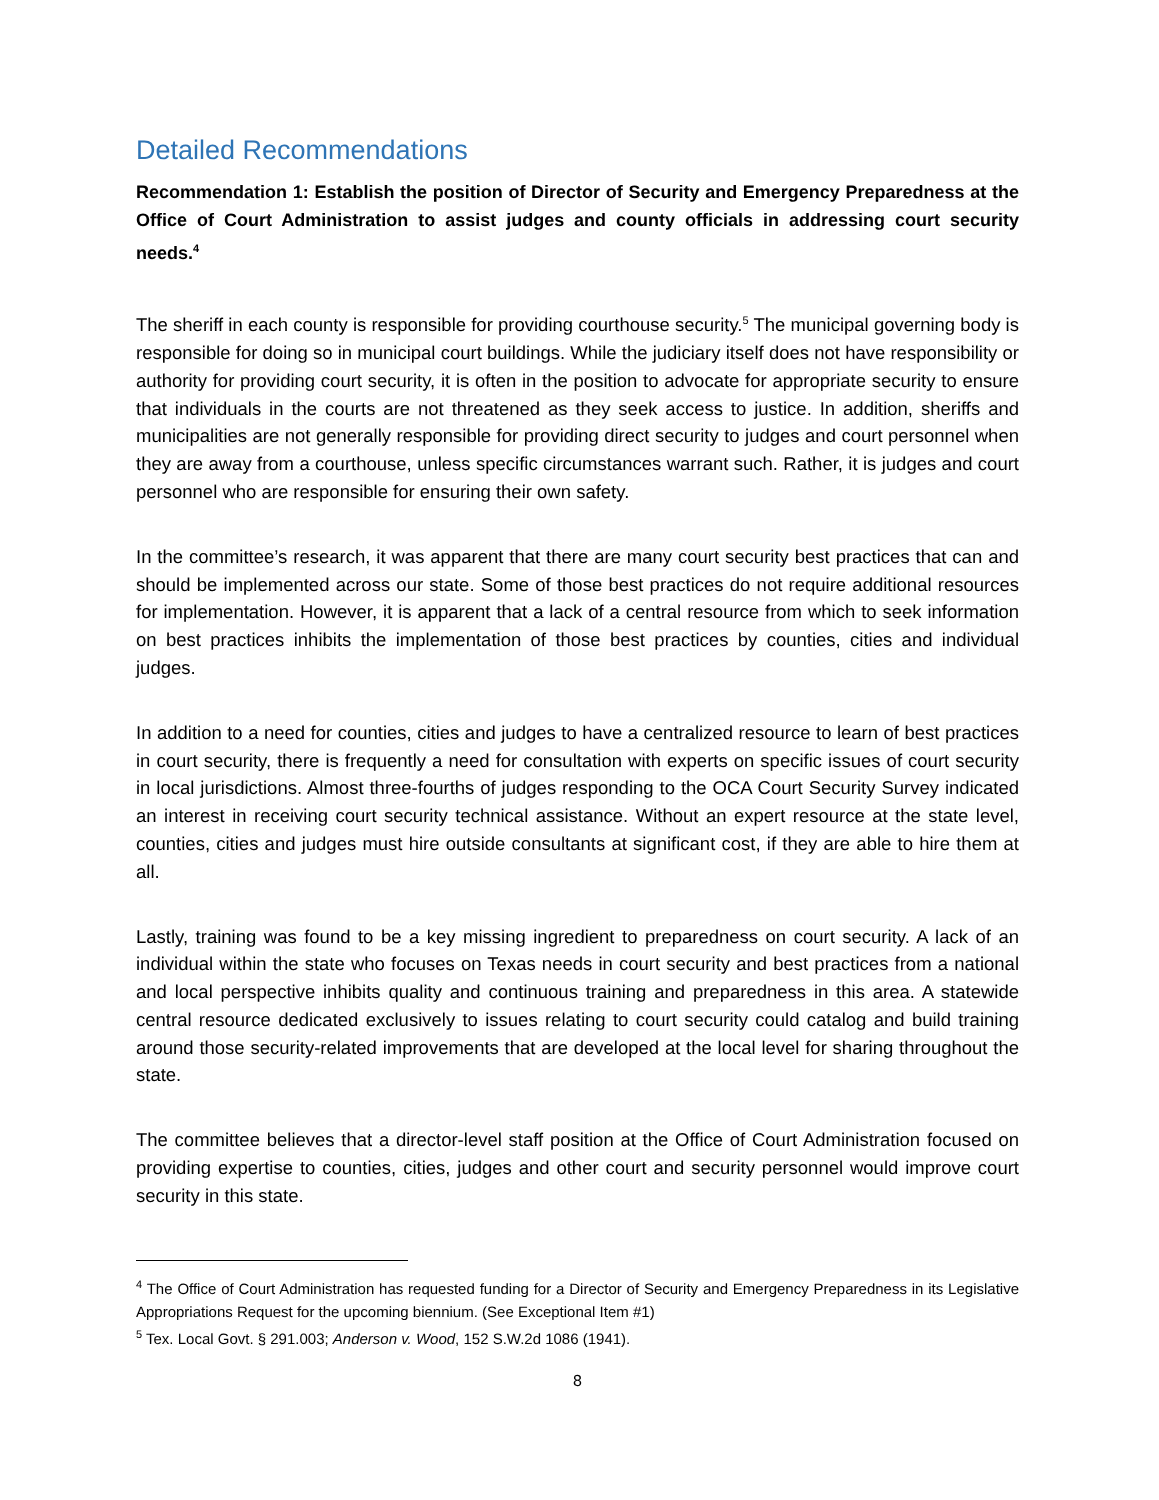Detailed Recommendations
Recommendation 1: Establish the position of Director of Security and Emergency Preparedness at the Office of Court Administration to assist judges and county officials in addressing court security needs.<sup>4</sup>
The sheriff in each county is responsible for providing courthouse security.<sup>5</sup> The municipal governing body is responsible for doing so in municipal court buildings. While the judiciary itself does not have responsibility or authority for providing court security, it is often in the position to advocate for appropriate security to ensure that individuals in the courts are not threatened as they seek access to justice. In addition, sheriffs and municipalities are not generally responsible for providing direct security to judges and court personnel when they are away from a courthouse, unless specific circumstances warrant such. Rather, it is judges and court personnel who are responsible for ensuring their own safety.
In the committee’s research, it was apparent that there are many court security best practices that can and should be implemented across our state. Some of those best practices do not require additional resources for implementation. However, it is apparent that a lack of a central resource from which to seek information on best practices inhibits the implementation of those best practices by counties, cities and individual judges.
In addition to a need for counties, cities and judges to have a centralized resource to learn of best practices in court security, there is frequently a need for consultation with experts on specific issues of court security in local jurisdictions. Almost three-fourths of judges responding to the OCA Court Security Survey indicated an interest in receiving court security technical assistance. Without an expert resource at the state level, counties, cities and judges must hire outside consultants at significant cost, if they are able to hire them at all.
Lastly, training was found to be a key missing ingredient to preparedness on court security. A lack of an individual within the state who focuses on Texas needs in court security and best practices from a national and local perspective inhibits quality and continuous training and preparedness in this area. A statewide central resource dedicated exclusively to issues relating to court security could catalog and build training around those security-related improvements that are developed at the local level for sharing throughout the state.
The committee believes that a director-level staff position at the Office of Court Administration focused on providing expertise to counties, cities, judges and other court and security personnel would improve court security in this state.
<sup>4</sup> The Office of Court Administration has requested funding for a Director of Security and Emergency Preparedness in its Legislative Appropriations Request for the upcoming biennium. (See Exceptional Item #1)
<sup>5</sup> Tex. Local Govt. § 291.003; Anderson v. Wood, 152 S.W.2d 1086 (1941).
8